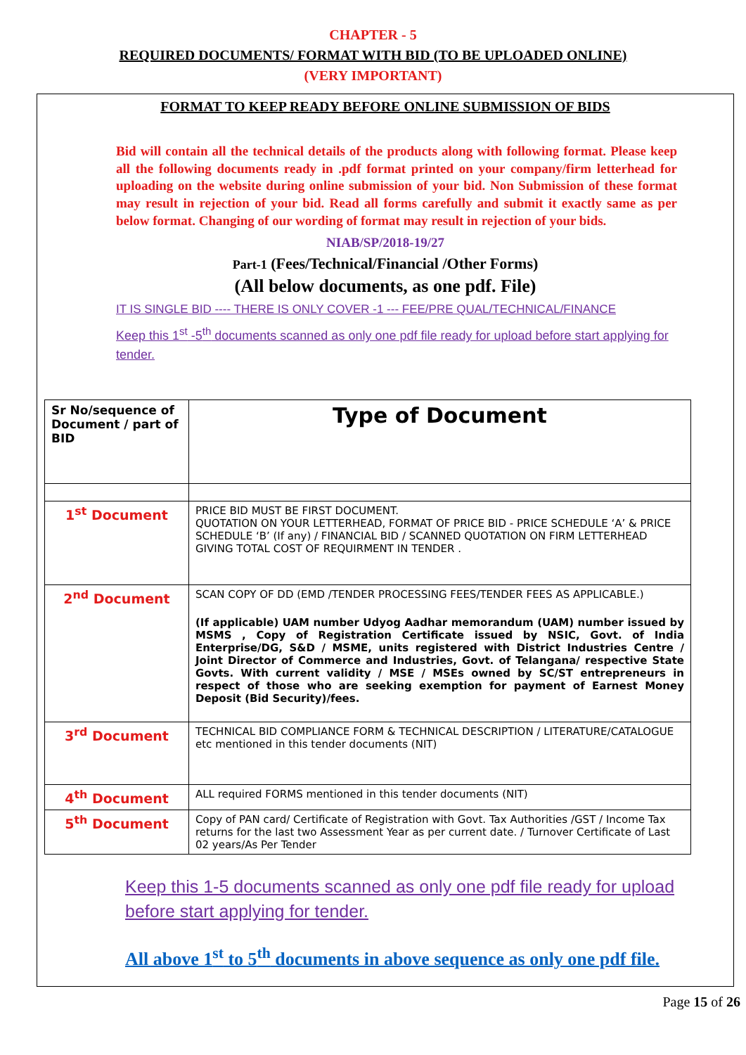CHAPTER - 5
REQUIRED DOCUMENTS/ FORMAT WITH BID (TO BE UPLOADED ONLINE)
(VERY IMPORTANT)
FORMAT TO KEEP READY BEFORE ONLINE SUBMISSION OF BIDS
Bid will contain all the technical details of the products along with following format. Please keep all the following documents ready in .pdf format printed on your company/firm letterhead for uploading on the website during online submission of your bid. Non Submission of these format may result in rejection of your bid. Read all forms carefully and submit it exactly same as per below format. Changing of our wording of format may result in rejection of your bids.
NIAB/SP/2018-19/27
Part-1 (Fees/Technical/Financial /Other Forms)
(All below documents, as one pdf. File)
IT IS SINGLE BID ---- THERE IS ONLY COVER -1 --- FEE/PRE QUAL/TECHNICAL/FINANCE
Keep this 1<sup>st</sup> -5<sup>th</sup> documents scanned as only one pdf file ready for upload before start applying for tender.
| Sr No/sequence of Document / part of BID | Type of Document |
| 1<sup>st</sup> Document | PRICE BID MUST BE FIRST DOCUMENT. QUOTATION ON YOUR LETTERHEAD, FORMAT OF PRICE BID - PRICE SCHEDULE ‘A’ & PRICE SCHEDULE ‘B’ (If any) / FINANCIAL BID / SCANNED QUOTATION ON FIRM LETTERHEAD GIVING TOTAL COST OF REQUIRMENT IN TENDER . |
| 2<sup>nd</sup> Document | SCAN COPY OF DD (EMD /TENDER PROCESSING FEES/TENDER FEES AS APPLICABLE.) (If applicable) UAM number Udyog Aadhar memorandum (UAM) number issued by MSMS , Copy of Registration Certificate issued by NSIC, Govt. of India Enterprise/DG, S&D / MSME, units registered with District Industries Centre / Joint Director of Commerce and Industries, Govt. of Telangana/ respective State Govts. With current validity / MSE / MSEs owned by SC/ST entrepreneurs in respect of those who are seeking exemption for payment of Earnest Money Deposit (Bid Security)/fees. |
| 3<sup>rd</sup> Document | TECHNICAL BID COMPLIANCE FORM & TECHNICAL DESCRIPTION / LITERATURE/CATALOGUE etc mentioned in this tender documents (NIT) |
| 4<sup>th</sup> Document | ALL required FORMS mentioned in this tender documents (NIT) |
| 5<sup>th</sup> Document | Copy of PAN card/ Certificate of Registration with Govt. Tax Authorities /GST / Income Tax returns for the last two Assessment Year as per current date. / Turnover Certificate of Last 02 years/As Per Tender |
Keep this 1-5 documents scanned as only one pdf file ready for upload before start applying for tender.
All above 1<sup>st</sup> to 5<sup>th</sup> documents in above sequence as only one pdf file.
Page 15 of 26